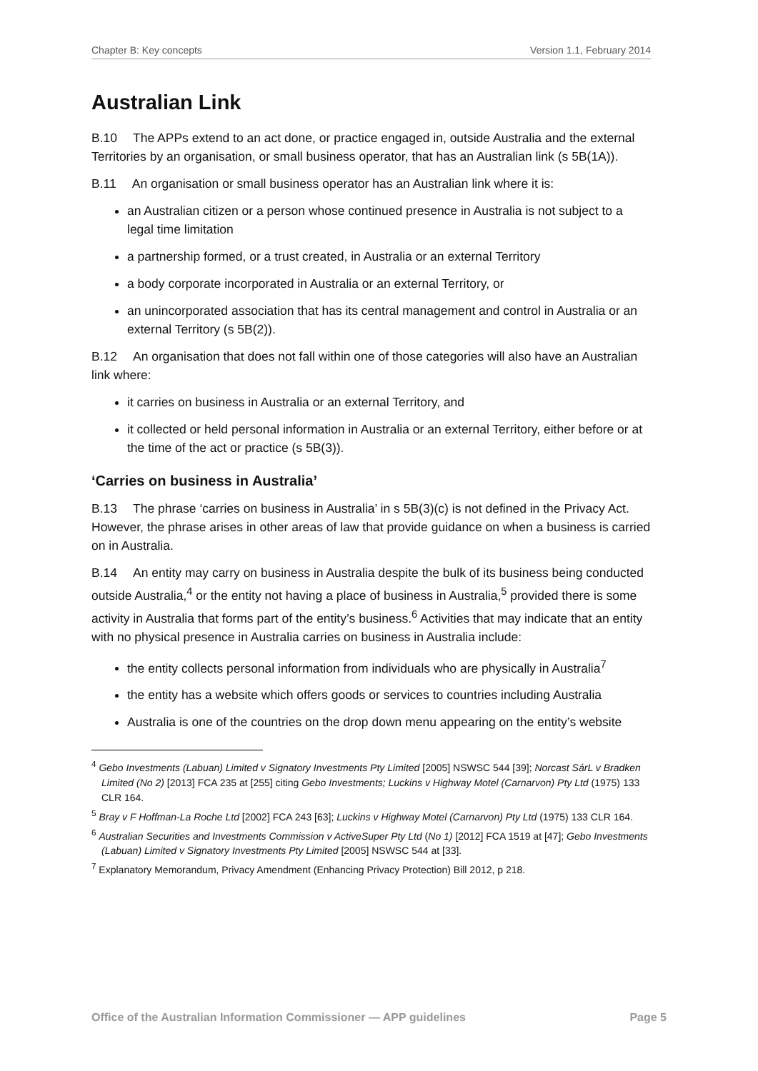Chapter B: Key concepts Version 1.1, February 2014
Australian Link
B.10 The APPs extend to an act done, or practice engaged in, outside Australia and the external Territories by an organisation, or small business operator, that has an Australian link (s 5B(1A)).
B.11 An organisation or small business operator has an Australian link where it is:
an Australian citizen or a person whose continued presence in Australia is not subject to a legal time limitation
a partnership formed, or a trust created, in Australia or an external Territory
a body corporate incorporated in Australia or an external Territory, or
an unincorporated association that has its central management and control in Australia or an external Territory (s 5B(2)).
B.12 An organisation that does not fall within one of those categories will also have an Australian link where:
it carries on business in Australia or an external Territory, and
it collected or held personal information in Australia or an external Territory, either before or at the time of the act or practice (s 5B(3)).
‘Carries on business in Australia’
B.13 The phrase ‘carries on business in Australia’ in s 5B(3)(c) is not defined in the Privacy Act. However, the phrase arises in other areas of law that provide guidance on when a business is carried on in Australia.
B.14 An entity may carry on business in Australia despite the bulk of its business being conducted outside Australia,<sup>4</sup> or the entity not having a place of business in Australia,<sup>5</sup> provided there is some activity in Australia that forms part of the entity’s business.<sup>6</sup> Activities that may indicate that an entity with no physical presence in Australia carries on business in Australia include:
the entity collects personal information from individuals who are physically in Australia<sup>7</sup>
the entity has a website which offers goods or services to countries including Australia
Australia is one of the countries on the drop down menu appearing on the entity’s website
<sup>4</sup> Gebo Investments (Labuan) Limited v Signatory Investments Pty Limited [2005] NSWSC 544 [39]; Norcast SárL v Bradken Limited (No 2) [2013] FCA 235 at [255] citing Gebo Investments; Luckins v Highway Motel (Carnarvon) Pty Ltd (1975) 133 CLR 164.
<sup>5</sup> Bray v F Hoffman-La Roche Ltd [2002] FCA 243 [63]; Luckins v Highway Motel (Carnarvon) Pty Ltd (1975) 133 CLR 164.
<sup>6</sup> Australian Securities and Investments Commission v ActiveSuper Pty Ltd (No 1) [2012] FCA 1519 at [47]; Gebo Investments (Labuan) Limited v Signatory Investments Pty Limited [2005] NSWSC 544 at [33].
<sup>7</sup> Explanatory Memorandum, Privacy Amendment (Enhancing Privacy Protection) Bill 2012, p 218.
Office of the Australian Information Commissioner — APP guidelines Page 5